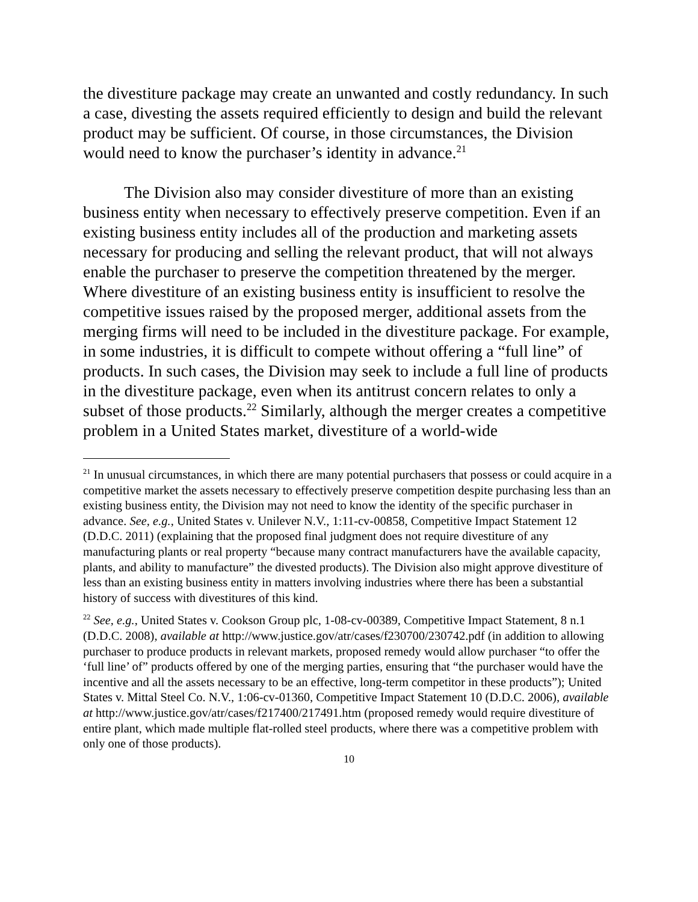the divestiture package may create an unwanted and costly redundancy. In such a case, divesting the assets required efficiently to design and build the relevant product may be sufficient. Of course, in those circumstances, the Division would need to know the purchaser’s identity in advance.<sup>21</sup>
The Division also may consider divestiture of more than an existing business entity when necessary to effectively preserve competition. Even if an existing business entity includes all of the production and marketing assets necessary for producing and selling the relevant product, that will not always enable the purchaser to preserve the competition threatened by the merger. Where divestiture of an existing business entity is insufficient to resolve the competitive issues raised by the proposed merger, additional assets from the merging firms will need to be included in the divestiture package. For example, in some industries, it is difficult to compete without offering a “full line” of products. In such cases, the Division may seek to include a full line of products in the divestiture package, even when its antitrust concern relates to only a subset of those products.<sup>22</sup> Similarly, although the merger creates a competitive problem in a United States market, divestiture of a world-wide
<sup>21</sup> In unusual circumstances, in which there are many potential purchasers that possess or could acquire in a competitive market the assets necessary to effectively preserve competition despite purchasing less than an existing business entity, the Division may not need to know the identity of the specific purchaser in advance. See, e.g., United States v. Unilever N.V., 1:11-cv-00858, Competitive Impact Statement 12 (D.D.C. 2011) (explaining that the proposed final judgment does not require divestiture of any manufacturing plants or real property “because many contract manufacturers have the available capacity, plants, and ability to manufacture” the divested products). The Division also might approve divestiture of less than an existing business entity in matters involving industries where there has been a substantial history of success with divestitures of this kind.
<sup>22</sup> See, e.g., United States v. Cookson Group plc, 1-08-cv-00389, Competitive Impact Statement, 8 n.1 (D.D.C. 2008), available at http://www.justice.gov/atr/cases/f230700/230742.pdf (in addition to allowing purchaser to produce products in relevant markets, proposed remedy would allow purchaser “to offer the ‘full line’ of” products offered by one of the merging parties, ensuring that “the purchaser would have the incentive and all the assets necessary to be an effective, long-term competitor in these products”); United States v. Mittal Steel Co. N.V., 1:06-cv-01360, Competitive Impact Statement 10 (D.D.C. 2006), available at http://www.justice.gov/atr/cases/f217400/217491.htm (proposed remedy would require divestiture of entire plant, which made multiple flat-rolled steel products, where there was a competitive problem with only one of those products).
10